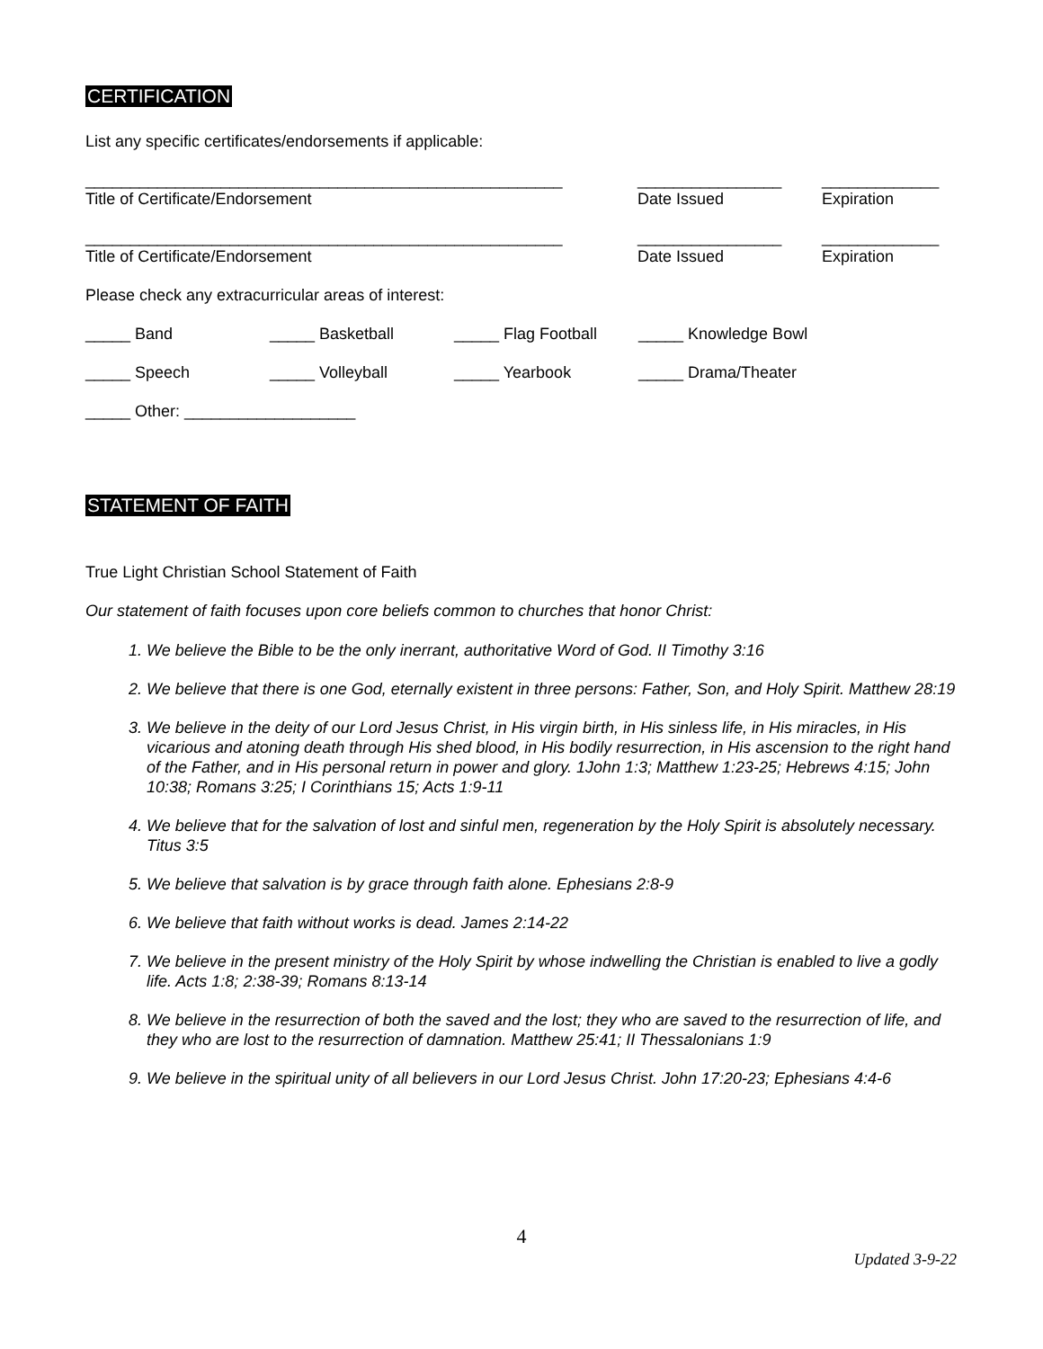CERTIFICATION
List any specific certificates/endorsements if applicable:
_____________________________________________________ ________________ _____________
Title of Certificate/Endorsement Date Issued Expiration
_____________________________________________________ ________________ _____________
Title of Certificate/Endorsement Date Issued Expiration
Please check any extracurricular areas of interest:
_____ Band _____ Basketball _____ Flag Football
_____ Knowledge Bowl
_____ Speech _____ Volleyball _____ Yearbook _____ Drama/Theater
_____ Other: ___________________
STATEMENT OF FAITH
True Light Christian School Statement of Faith
Our statement of faith focuses upon core beliefs common to churches that honor Christ:
1. We believe the Bible to be the only inerrant, authoritative Word of God. II Timothy 3:16
2. We believe that there is one God, eternally existent in three persons: Father, Son, and Holy Spirit. Matthew 28:19
3. We believe in the deity of our Lord Jesus Christ, in His virgin birth, in His sinless life, in His miracles, in His vicarious and atoning death through His shed blood, in His bodily resurrection, in His ascension to the right hand of the Father, and in His personal return in power and glory. 1John 1:3; Matthew 1:23-25; Hebrews 4:15; John 10:38; Romans 3:25; I Corinthians 15; Acts 1:9-11
4. We believe that for the salvation of lost and sinful men, regeneration by the Holy Spirit is absolutely necessary. Titus 3:5
5. We believe that salvation is by grace through faith alone. Ephesians 2:8-9
6. We believe that faith without works is dead. James 2:14-22
7. We believe in the present ministry of the Holy Spirit by whose indwelling the Christian is enabled to live a godly life. Acts 1:8; 2:38-39; Romans 8:13-14
8. We believe in the resurrection of both the saved and the lost; they who are saved to the resurrection of life, and they who are lost to the resurrection of damnation. Matthew 25:41; II Thessalonians 1:9
9. We believe in the spiritual unity of all believers in our Lord Jesus Christ. John 17:20-23; Ephesians 4:4-6
4
Updated 3-9-22